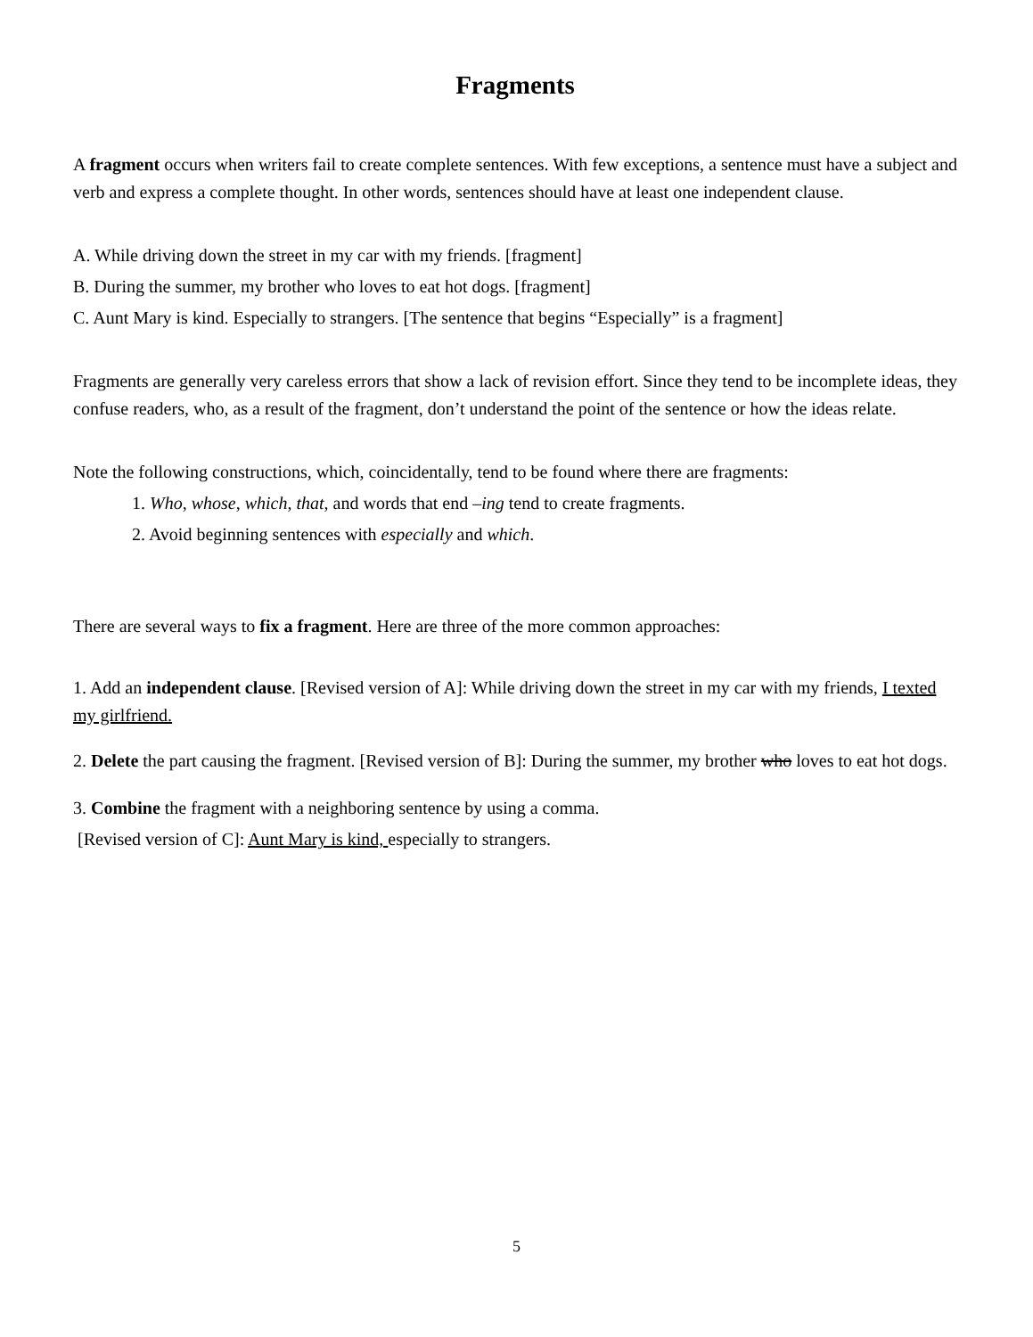Fragments
A fragment occurs when writers fail to create complete sentences. With few exceptions, a sentence must have a subject and verb and express a complete thought. In other words, sentences should have at least one independent clause.
A. While driving down the street in my car with my friends. [fragment]
B. During the summer, my brother who loves to eat hot dogs. [fragment]
C. Aunt Mary is kind. Especially to strangers. [The sentence that begins “Especially” is a fragment]
Fragments are generally very careless errors that show a lack of revision effort. Since they tend to be incomplete ideas, they confuse readers, who, as a result of the fragment, don’t understand the point of the sentence or how the ideas relate.
Note the following constructions, which, coincidentally, tend to be found where there are fragments:
1. Who, whose, which, that, and words that end –ing tend to create fragments.
2. Avoid beginning sentences with especially and which.
There are several ways to fix a fragment. Here are three of the more common approaches:
1. Add an independent clause. [Revised version of A]: While driving down the street in my car with my friends, I texted my girlfriend.
2. Delete the part causing the fragment. [Revised version of B]: During the summer, my brother who loves to eat hot dogs.
3. Combine the fragment with a neighboring sentence by using a comma.
[Revised version of C]: Aunt Mary is kind, especially to strangers.
5